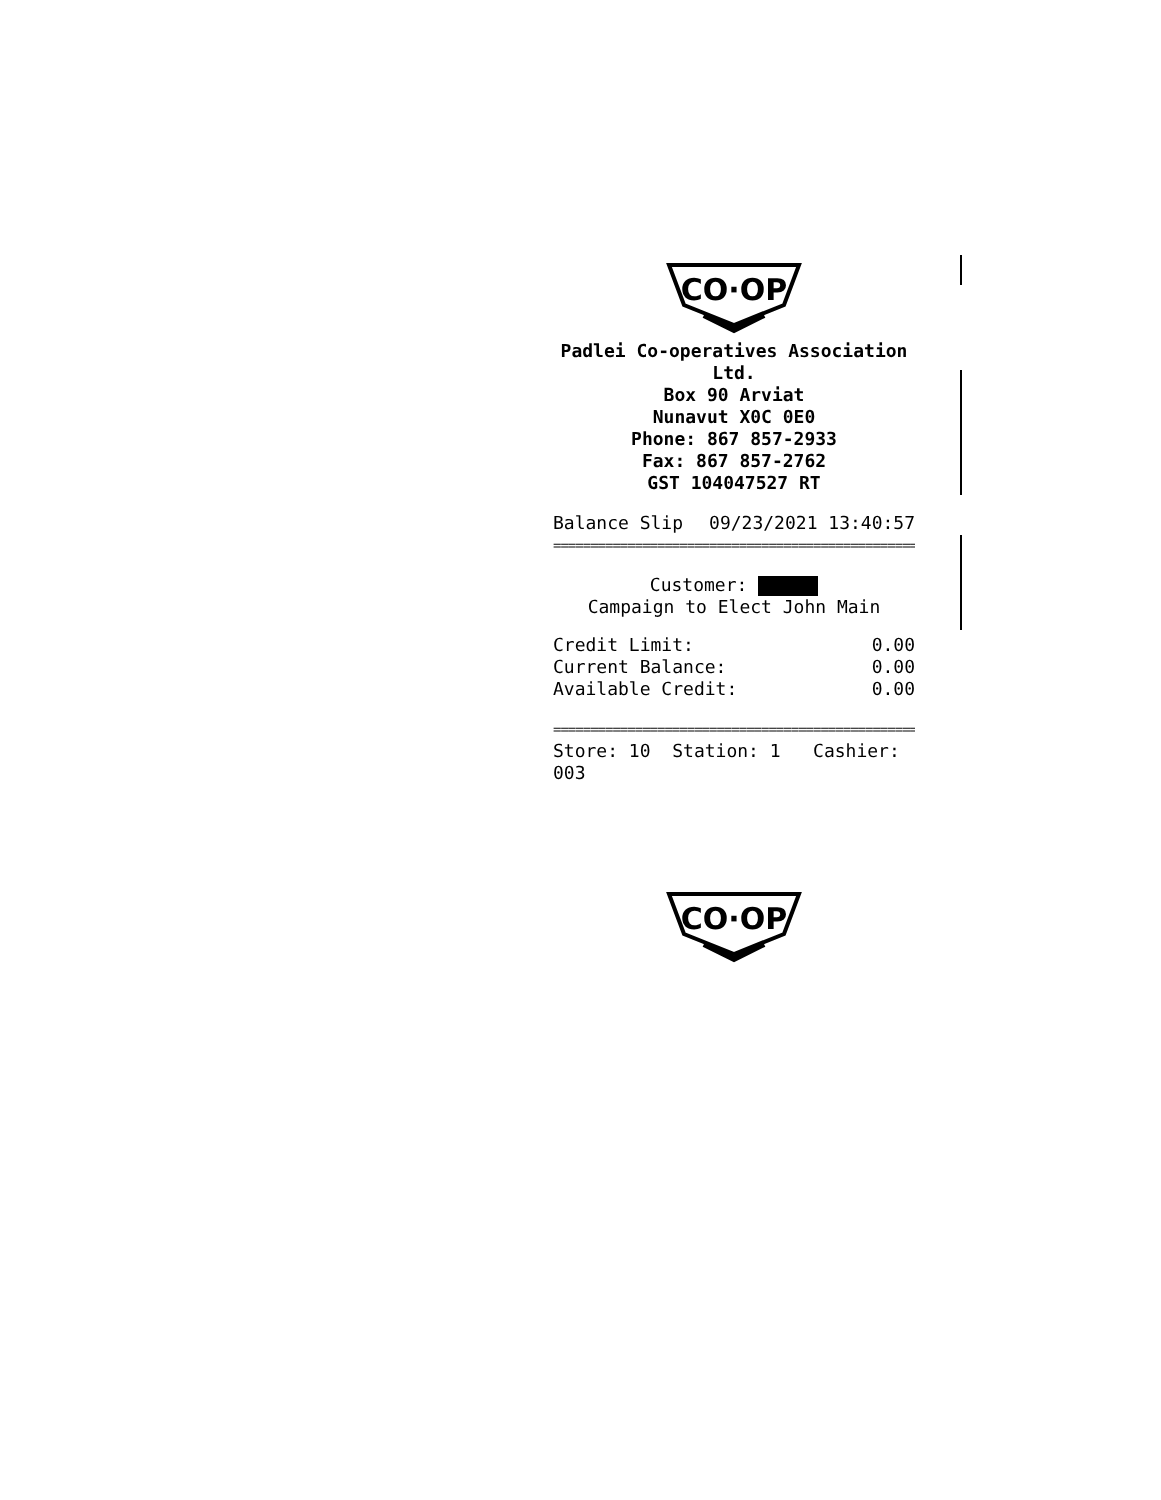CO·OP
Padlei Co-operatives Association Ltd.
Box 90 Arviat
Nunavut X0C 0E0
Phone: 867 857-2933
Fax: 867 857-2762
GST 104047527 RT
Balance Slip 09/23/2021 13:40:57
==================================================
Customer:
Campaign to Elect John Main
Credit Limit: 0.00
Current Balance: 0.00
Available Credit: 0.00
==================================================
Store: 10 Station: 1 Cashier: 003
CO·OP